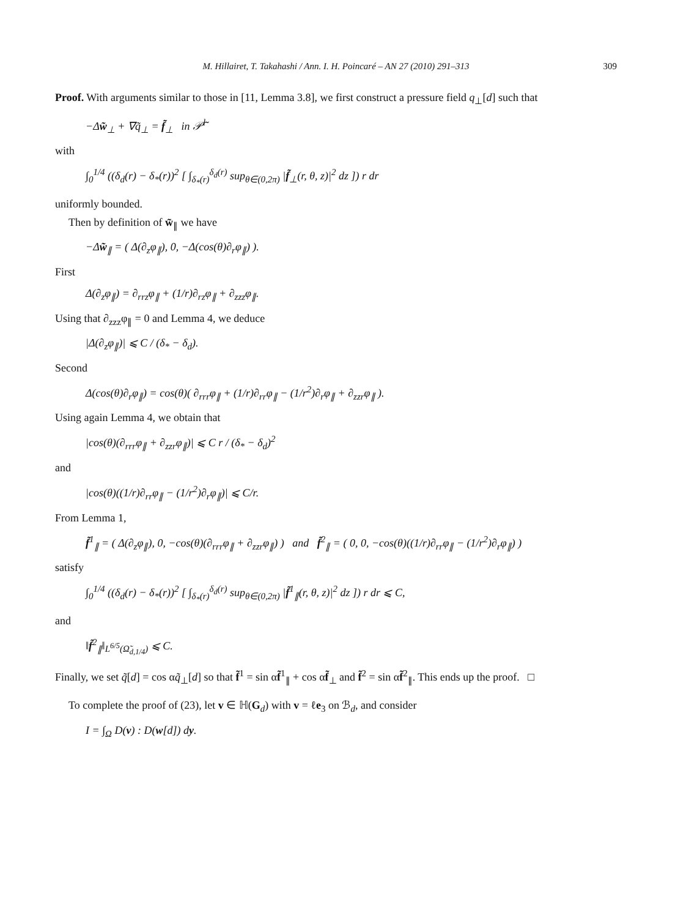M. Hillairet, T. Takahashi / Ann. I. H. Poincaré – AN 27 (2010) 291–313 309
Proof. With arguments similar to those in [11, Lemma 3.8], we first construct a pressure field q<sub>⊥</sub>[d] such that
−Δw̃<sub>⊥</sub> + ∇q̃<sub>⊥</sub> = f̃<sub>⊥</sub> in 𝒫̃<sup>l</sup>
with
∫<sub>0</sub><sup>1/4</sup> ((δ<sub>d</sub>(r) − δ<sub>*</sub>(r))<sup>2</sup> [ ∫<sub>δ<sub>*</sub>(r)</sub><sup>δ<sub>d</sub>(r)</sup> sup<sub>θ∈(0,2π)</sub> |f̃<sub>⊥</sub>(r, θ, z)|<sup>2</sup> dz ]) r dr
uniformly bounded.
Then by definition of w̃<sub>∥</sub> we have
−Δw̃<sub>∥</sub> = ( Δ(∂<sub>z</sub>φ<sub>∥</sub>), 0, −Δ(cos(θ)∂<sub>r</sub>φ<sub>∥</sub>) ).
First
Δ(∂<sub>z</sub>φ<sub>∥</sub>) = ∂<sub>rrz</sub>φ<sub>∥</sub> + (1/r)∂<sub>rz</sub>φ<sub>∥</sub> + ∂<sub>zzz</sub>φ<sub>∥</sub>.
Using that ∂<sub>zzz</sub>φ<sub>∥</sub> = 0 and Lemma 4, we deduce
|Δ(∂<sub>z</sub>φ<sub>∥</sub>)| ⩽ C / (δ<sub>*</sub> − δ<sub>d</sub>).
Second
Δ(cos(θ)∂<sub>r</sub>φ<sub>∥</sub>) = cos(θ)( ∂<sub>rrr</sub>φ<sub>∥</sub> + (1/r)∂<sub>rr</sub>φ<sub>∥</sub> − (1/r<sup>2</sup>)∂<sub>r</sub>φ<sub>∥</sub> + ∂<sub>zzr</sub>φ<sub>∥</sub> ).
Using again Lemma 4, we obtain that
|cos(θ)(∂<sub>rrr</sub>φ<sub>∥</sub> + ∂<sub>zzr</sub>φ<sub>∥</sub>)| ⩽ C r / (δ<sub>*</sub> − δ<sub>d</sub>)<sup>2</sup>
and
|cos(θ)((1/r)∂<sub>rr</sub>φ<sub>∥</sub> − (1/r<sup>2</sup>)∂<sub>r</sub>φ<sub>∥</sub>)| ⩽ C/r.
From Lemma 1,
f̃<sup>1</sup><sub>∥</sub> = ( Δ(∂<sub>z</sub>φ<sub>∥</sub>), 0, −cos(θ)(∂<sub>rrr</sub>φ<sub>∥</sub> + ∂<sub>zzr</sub>φ<sub>∥</sub>) ) and f̃<sup>2</sup><sub>∥</sub> = ( 0, 0, −cos(θ)((1/r)∂<sub>rr</sub>φ<sub>∥</sub> − (1/r<sup>2</sup>)∂<sub>r</sub>φ<sub>∥</sub>) )
satisfy
∫<sub>0</sub><sup>1/4</sup> ((δ<sub>d</sub>(r) − δ<sub>*</sub>(r))<sup>2</sup> [ ∫<sub>δ<sub>*</sub>(r)</sub><sup>δ<sub>d</sub>(r)</sup> sup<sub>θ∈(0,2π)</sub> |f̃<sup>1</sup><sub>∥</sub>(r, θ, z)|<sup>2</sup> dz ]) r dr ⩽ C,
and
‖f̃<sup>2</sup><sub>∥</sub>‖<sub>L<sup>6/5</sup>(Ω̃<sub>d,1/4</sub>)</sub> ⩽ C.
Finally, we set q̃[d] = cos αq̃<sub>⊥</sub>[d] so that f̃<sup>1</sup> = sin αf̃<sup>1</sup><sub>∥</sub> + cos αf̃<sub>⊥</sub> and f̃<sup>2</sup> = sin αf̃<sup>2</sup><sub>∥</sub>. This ends up the proof. □
To complete the proof of (23), let v ∈ ℍ(G<sub>d</sub>) with v = ℓe<sub>3</sub> on ℬ<sub>d</sub>, and consider
I = ∫<sub>Ω</sub> D(v) : D(w[d]) dy.